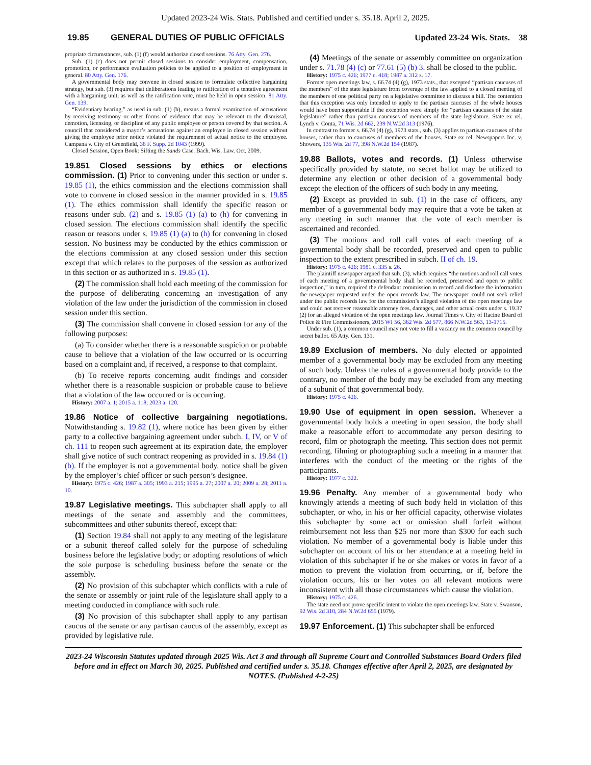Updated 2023-24 Wis. Stats. Published and certified under s. 35.18. April 2, 2025.
19.85 GENERAL DUTIES OF PUBLIC OFFICIALS Updated 23-24 Wis. Stats. 38
propriate circumstances, sub. (1) (f) would authorize closed sessions. 76 Atty. Gen. 276.
Sub. (1) (c) does not permit closed sessions to consider employment, compensation, promotion, or performance evaluation policies to be applied to a position of employment in general. 80 Atty. Gen. 176.
A governmental body may convene in closed session to formulate collective bargaining strategy, but sub. (3) requires that deliberations leading to ratification of a tentative agreement with a bargaining unit, as well as the ratification vote, must be held in open session. 81 Atty. Gen. 139.
“Evidentiary hearing,” as used in sub. (1) (b), means a formal examination of accusations by receiving testimony or other forms of evidence that may be relevant to the dismissal, demotion, licensing, or discipline of any public employee or person covered by that section. A council that considered a mayor’s accusations against an employee in closed session without giving the employee prior notice violated the requirement of actual notice to the employee. Campana v. City of Greenfield, 38 F. Supp. 2d 1043 (1999).
Closed Session, Open Book: Sifting the Sands Case. Bach. Wis. Law. Oct. 2009.
19.851 Closed sessions by ethics or elections commission. (1) Prior to convening under this section or under s. 19.85 (1), the ethics commission and the elections commission shall vote to convene in closed session in the manner provided in s. 19.85 (1). The ethics commission shall identify the specific reason or reasons under sub. (2) and s. 19.85 (1) (a) to (h) for convening in closed session. The elections commission shall identify the specific reason or reasons under s. 19.85 (1) (a) to (h) for convening in closed session. No business may be conducted by the ethics commission or the elections commission at any closed session under this section except that which relates to the purposes of the session as authorized in this section or as authorized in s. 19.85 (1).
(2) The commission shall hold each meeting of the commission for the purpose of deliberating concerning an investigation of any violation of the law under the jurisdiction of the commission in closed session under this section.
(3) The commission shall convene in closed session for any of the following purposes:
(a) To consider whether there is a reasonable suspicion or probable cause to believe that a violation of the law occurred or is occurring based on a complaint and, if received, a response to that complaint.
(b) To receive reports concerning audit findings and consider whether there is a reasonable suspicion or probable cause to believe that a violation of the law occurred or is occurring.
History: 2007 a. 1; 2015 a. 118; 2023 a. 120.
19.86 Notice of collective bargaining negotiations. Notwithstanding s. 19.82 (1), where notice has been given by either party to a collective bargaining agreement under subch. I, IV, or V of ch. 111 to reopen such agreement at its expiration date, the employer shall give notice of such contract reopening as provided in s. 19.84 (1) (b). If the employer is not a governmental body, notice shall be given by the employer’s chief officer or such person’s designee.
History: 1975 c. 426; 1987 a. 305; 1993 a. 215; 1995 a. 27; 2007 a. 20; 2009 a. 28; 2011 a. 10.
19.87 Legislative meetings. This subchapter shall apply to all meetings of the senate and assembly and the committees, subcommittees and other subunits thereof, except that:
(1) Section 19.84 shall not apply to any meeting of the legislature or a subunit thereof called solely for the purpose of scheduling business before the legislative body; or adopting resolutions of which the sole purpose is scheduling business before the senate or the assembly.
(2) No provision of this subchapter which conflicts with a rule of the senate or assembly or joint rule of the legislature shall apply to a meeting conducted in compliance with such rule.
(3) No provision of this subchapter shall apply to any partisan caucus of the senate or any partisan caucus of the assembly, except as provided by legislative rule.
(4) Meetings of the senate or assembly committee on organization under s. 71.78 (4) (c) or 77.61 (5) (b) 3. shall be closed to the public.
History: 1975 c. 426; 1977 c. 418; 1987 a. 312 s. 17.
Former open meetings law, s. 66.74 (4) (g), 1973 stats., that excepted “partisan caucuses of the members” of the state legislature from coverage of the law applied to a closed meeting of the members of one political party on a legislative committee to discuss a bill. The contention that this exception was only intended to apply to the partisan caucuses of the whole houses would have been supportable if the exception were simply for “partisan caucuses of the state legislature” rather than partisan caucuses of members of the state legislature. State ex rel. Lynch v. Conta, 71 Wis. 2d 662, 239 N.W.2d 313 (1976).
In contrast to former s. 66.74 (4) (g), 1973 stats., sub. (3) applies to partisan caucuses of the houses, rather than to caucuses of members of the houses. State ex rel. Newspapers Inc. v. Showers, 135 Wis. 2d 77, 398 N.W.2d 154 (1987).
19.88 Ballots, votes and records. (1) Unless otherwise specifically provided by statute, no secret ballot may be utilized to determine any election or other decision of a governmental body except the election of the officers of such body in any meeting.
(2) Except as provided in sub. (1) in the case of officers, any member of a governmental body may require that a vote be taken at any meeting in such manner that the vote of each member is ascertained and recorded.
(3) The motions and roll call votes of each meeting of a governmental body shall be recorded, preserved and open to public inspection to the extent prescribed in subch. II of ch. 19.
History: 1975 c. 426; 1981 c. 335 s. 26.
The plaintiff newspaper argued that sub. (3), which requires “the motions and roll call votes of each meeting of a governmental body shall be recorded, preserved and open to public inspection,” in turn, required the defendant commission to record and disclose the information the newspaper requested under the open records law. The newspaper could not seek relief under the public records law for the commission’s alleged violation of the open meetings law and could not recover reasonable attorney fees, damages, and other actual costs under s. 19.37 (2) for an alleged violation of the open meetings law. Journal Times v. City of Racine Board of Police & Fire Commissioners, 2015 WI 56, 362 Wis. 2d 577, 866 N.W.2d 563, 13-1715.
Under sub. (1), a common council may not vote to fill a vacancy on the common council by secret ballot. 65 Atty. Gen. 131.
19.89 Exclusion of members. No duly elected or appointed member of a governmental body may be excluded from any meeting of such body. Unless the rules of a governmental body provide to the contrary, no member of the body may be excluded from any meeting of a subunit of that governmental body.
History: 1975 c. 426.
19.90 Use of equipment in open session. Whenever a governmental body holds a meeting in open session, the body shall make a reasonable effort to accommodate any person desiring to record, film or photograph the meeting. This section does not permit recording, filming or photographing such a meeting in a manner that interferes with the conduct of the meeting or the rights of the participants.
History: 1977 c. 322.
19.96 Penalty. Any member of a governmental body who knowingly attends a meeting of such body held in violation of this subchapter, or who, in his or her official capacity, otherwise violates this subchapter by some act or omission shall forfeit without reimbursement not less than $25 nor more than $300 for each such violation. No member of a governmental body is liable under this subchapter on account of his or her attendance at a meeting held in violation of this subchapter if he or she makes or votes in favor of a motion to prevent the violation from occurring, or if, before the violation occurs, his or her votes on all relevant motions were inconsistent with all those circumstances which cause the violation.
History: 1975 c. 426.
The state need not prove specific intent to violate the open meetings law. State v. Swanson, 92 Wis. 2d 310, 284 N.W.2d 655 (1979).
19.97 Enforcement. (1) This subchapter shall be enforced
2023-24 Wisconsin Statutes updated through 2025 Wis. Act 3 and through all Supreme Court and Controlled Substances Board Orders filed before and in effect on March 30, 2025. Published and certified under s. 35.18. Changes effective after April 2, 2025, are designated by NOTES. (Published 4-2-25)